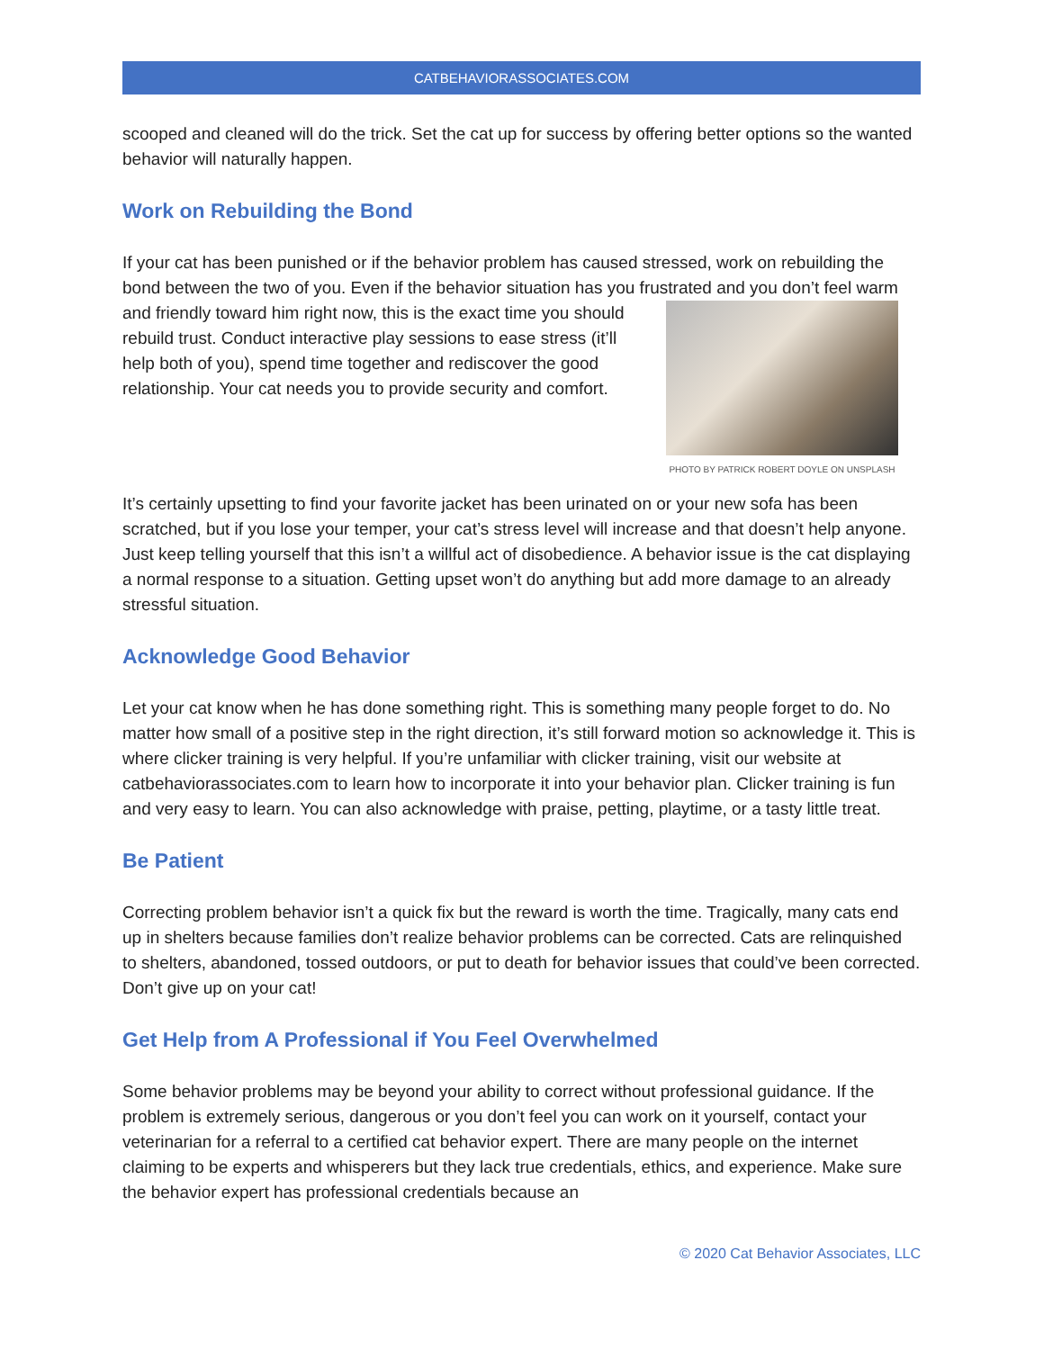CATBEHAVIORASSOCIATES.COM
scooped and cleaned will do the trick. Set the cat up for success by offering better options so the wanted behavior will naturally happen.
Work on Rebuilding the Bond
If your cat has been punished or if the behavior problem has caused stressed, work on rebuilding the bond between the two of you. Even if the behavior situation has you frustrated PHOTO BY PATRICK ROBERT DOYLE ON UNSPLASH and you don’t feel warm and friendly toward him right now, this is the exact time you should rebuild trust. Conduct interactive play sessions to ease stress (it’ll help both of you), spend time together and rediscover the good relationship. Your cat needs you to provide security and comfort.
It’s certainly upsetting to find your favorite jacket has been urinated on or your new sofa has been scratched, but if you lose your temper, your cat’s stress level will increase and that doesn’t help anyone. Just keep telling yourself that this isn’t a willful act of disobedience. A behavior issue is the cat displaying a normal response to a situation. Getting upset won’t do anything but add more damage to an already stressful situation.
Acknowledge Good Behavior
Let your cat know when he has done something right. This is something many people forget to do. No matter how small of a positive step in the right direction, it’s still forward motion so acknowledge it. This is where clicker training is very helpful. If you’re unfamiliar with clicker training, visit our website at catbehaviorassociates.com to learn how to incorporate it into your behavior plan. Clicker training is fun and very easy to learn. You can also acknowledge with praise, petting, playtime, or a tasty little treat.
Be Patient
Correcting problem behavior isn’t a quick fix but the reward is worth the time. Tragically, many cats end up in shelters because families don’t realize behavior problems can be corrected. Cats are relinquished to shelters, abandoned, tossed outdoors, or put to death for behavior issues that could’ve been corrected. Don’t give up on your cat!
Get Help from A Professional if You Feel Overwhelmed
Some behavior problems may be beyond your ability to correct without professional guidance. If the problem is extremely serious, dangerous or you don’t feel you can work on it yourself, contact your veterinarian for a referral to a certified cat behavior expert. There are many people on the internet claiming to be experts and whisperers but they lack true credentials, ethics, and experience. Make sure the behavior expert has professional credentials because an
© 2020 Cat Behavior Associates, LLC